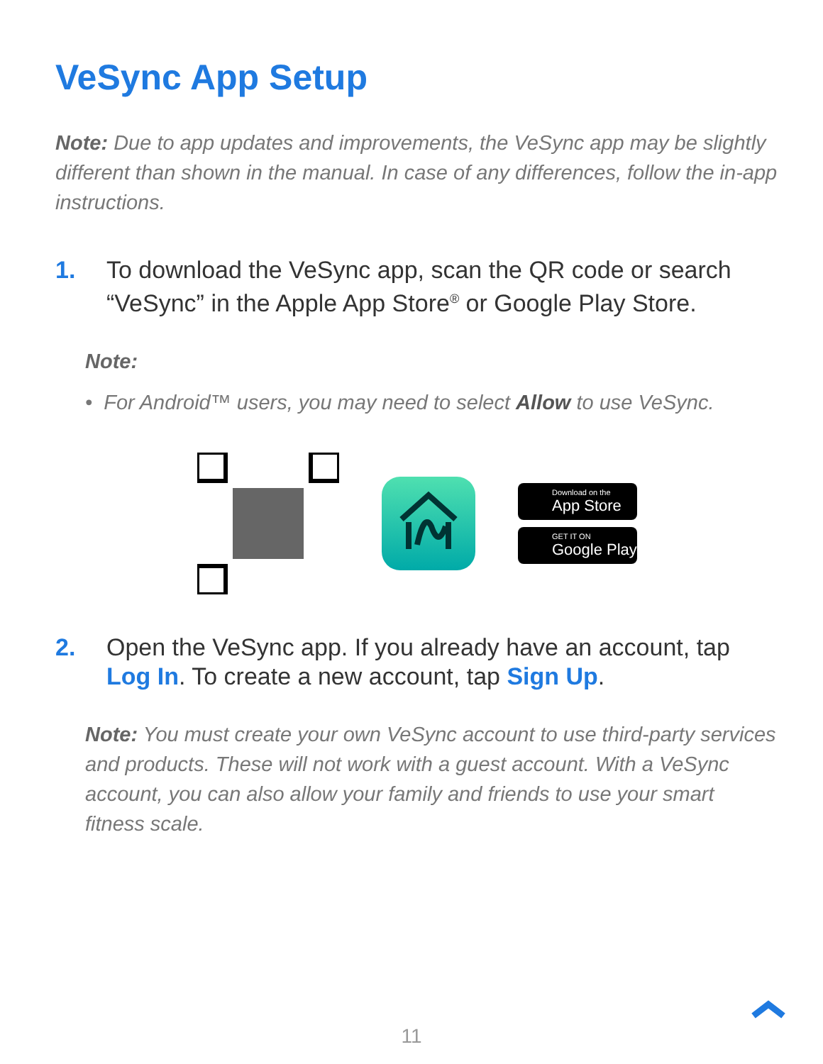VeSync App Setup
Note: Due to app updates and improvements, the VeSync app may be slightly different than shown in the manual. In case of any differences, follow the in-app instructions.
1. To download the VeSync app, scan the QR code or search “VeSync” in the Apple App Store<sup>®</sup> or Google Play Store.
Note:
• For Android™ users, you may need to select Allow to use VeSync.
Download on the
App Store
GET IT ON
Google Play
2. Open the VeSync app. If you already have an account, tap Log In. To create a new account, tap Sign Up.
Note: You must create your own VeSync account to use third-party services and products. These will not work with a guest account. With a VeSync account, you can also allow your family and friends to use your smart fitness scale.
11